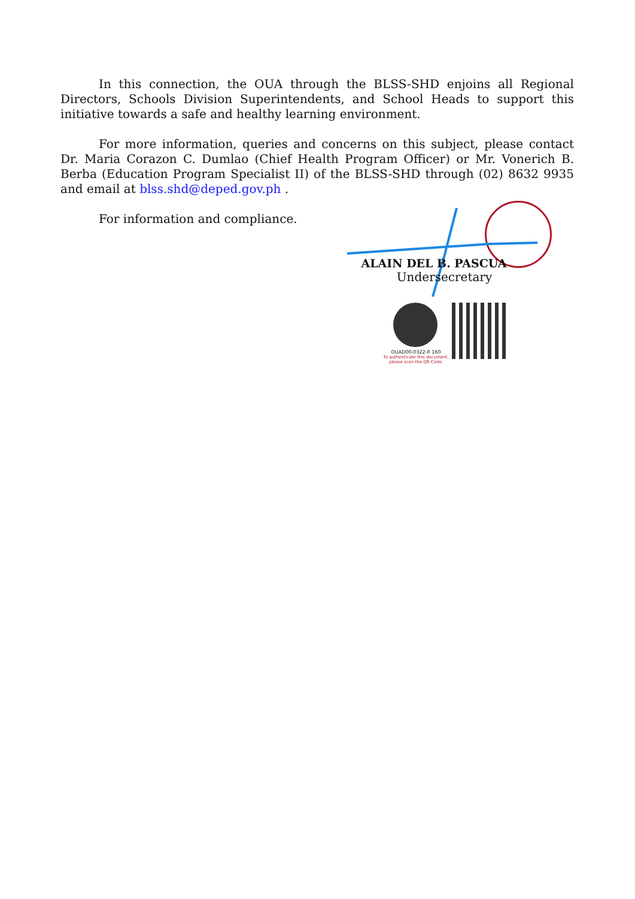In this connection, the OUA through the BLSS-SHD enjoins all Regional Directors, Schools Division Superintendents, and School Heads to support this initiative towards a safe and healthy learning environment.
For more information, queries and concerns on this subject, please contact Dr. Maria Corazon C. Dumlao (Chief Health Program Officer) or Mr. Vonerich B. Berba (Education Program Specialist II) of the BLSS-SHD through (02) 8632 9935 and email at blss.shd@deped.gov.ph .
For information and compliance.
ALAIN DEL B. PASCUA
Undersecretary
OUAD00-0322-0 160
To authenticate this document, please scan the QR Code.